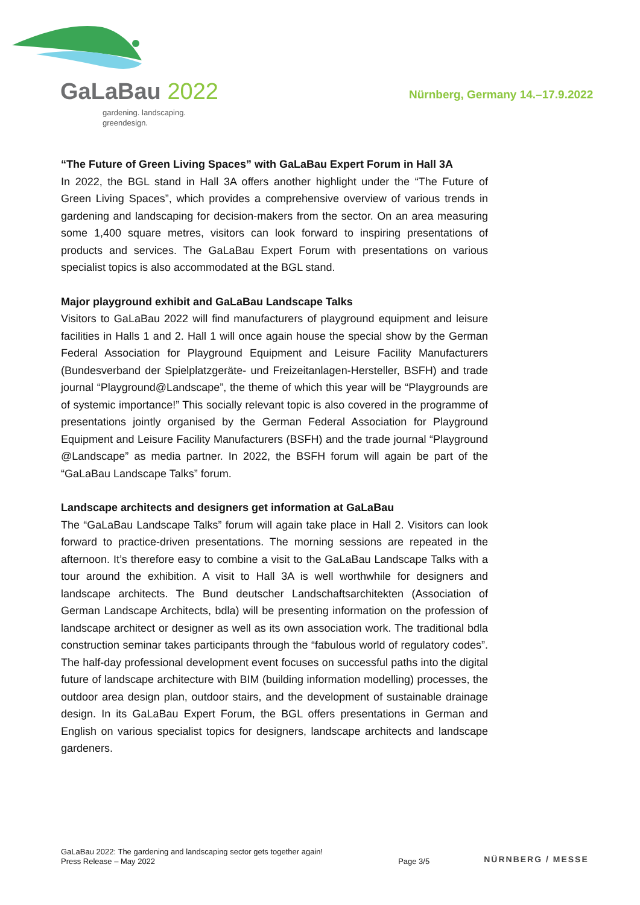GaLaBau 2022
gardening. landscaping.
greendesign.
Nürnberg, Germany 14.–17.9.2022
“The Future of Green Living Spaces” with GaLaBau Expert Forum in Hall 3A
In 2022, the BGL stand in Hall 3A offers another highlight under the “The Future of Green Living Spaces”, which provides a comprehensive overview of various trends in gardening and landscaping for decision-makers from the sector. On an area measuring some 1,400 square metres, visitors can look forward to inspiring presentations of products and services. The GaLaBau Expert Forum with presentations on various specialist topics is also accommodated at the BGL stand.
Major playground exhibit and GaLaBau Landscape Talks
Visitors to GaLaBau 2022 will find manufacturers of playground equipment and leisure facilities in Halls 1 and 2. Hall 1 will once again house the special show by the German Federal Association for Playground Equipment and Leisure Facility Manufacturers (Bundesverband der Spielplatzgeräte- und Freizeitanlagen-Hersteller, BSFH) and trade journal “Playground@Landscape”, the theme of which this year will be “Playgrounds are of systemic importance!” This socially relevant topic is also covered in the programme of presentations jointly organised by the German Federal Association for Playground Equipment and Leisure Facility Manufacturers (BSFH) and the trade journal “Playground @Landscape” as media partner. In 2022, the BSFH forum will again be part of the “GaLaBau Landscape Talks” forum.
Landscape architects and designers get information at GaLaBau
The “GaLaBau Landscape Talks” forum will again take place in Hall 2. Visitors can look forward to practice-driven presentations. The morning sessions are repeated in the afternoon. It’s therefore easy to combine a visit to the GaLaBau Landscape Talks with a tour around the exhibition. A visit to Hall 3A is well worthwhile for designers and landscape architects. The Bund deutscher Landschaftsarchitekten (Association of German Landscape Architects, bdla) will be presenting information on the profession of landscape architect or designer as well as its own association work. The traditional bdla construction seminar takes participants through the “fabulous world of regulatory codes”. The half-day professional development event focuses on successful paths into the digital future of landscape architecture with BIM (building information modelling) processes, the outdoor area design plan, outdoor stairs, and the development of sustainable drainage design. In its GaLaBau Expert Forum, the BGL offers presentations in German and English on various specialist topics for designers, landscape architects and landscape gardeners.
GaLaBau 2022: The gardening and landscaping sector gets together again!
Press Release – May 2022
Page 3/5
NÜRNBERG / MESSE